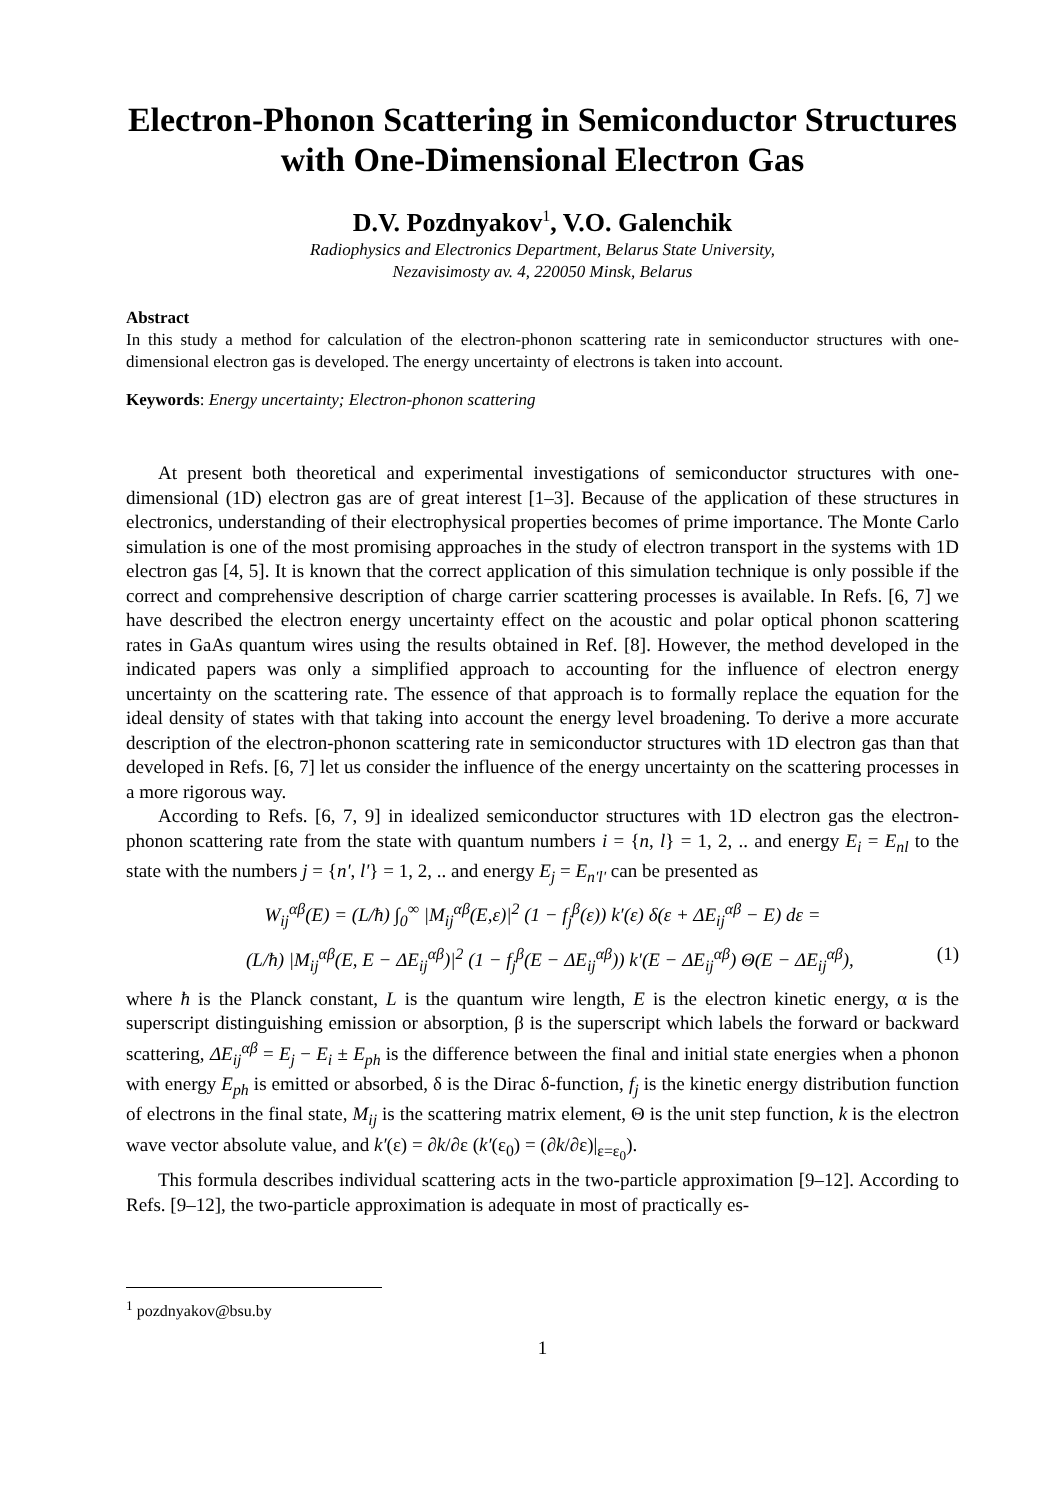Electron-Phonon Scattering in Semiconductor Structures with One-Dimensional Electron Gas
D.V. Pozdnyakov<sup>1</sup>, V.O. Galenchik
Radiophysics and Electronics Department, Belarus State University,
Nezavisimosty av. 4, 220050 Minsk, Belarus
Abstract
In this study a method for calculation of the electron-phonon scattering rate in semiconductor structures with one-dimensional electron gas is developed. The energy uncertainty of electrons is taken into account.
Keywords: Energy uncertainty; Electron-phonon scattering
At present both theoretical and experimental investigations of semiconductor structures with one-dimensional (1D) electron gas are of great interest [1–3]. Because of the application of these structures in electronics, understanding of their electrophysical properties becomes of prime importance. The Monte Carlo simulation is one of the most promising approaches in the study of electron transport in the systems with 1D electron gas [4, 5]. It is known that the correct application of this simulation technique is only possible if the correct and comprehensive description of charge carrier scattering processes is available. In Refs. [6, 7] we have described the electron energy uncertainty effect on the acoustic and polar optical phonon scattering rates in GaAs quantum wires using the results obtained in Ref. [8]. However, the method developed in the indicated papers was only a simplified approach to accounting for the influence of electron energy uncertainty on the scattering rate. The essence of that approach is to formally replace the equation for the ideal density of states with that taking into account the energy level broadening. To derive a more accurate description of the electron-phonon scattering rate in semiconductor structures with 1D electron gas than that developed in Refs. [6, 7] let us consider the influence of the energy uncertainty on the scattering processes in a more rigorous way.
According to Refs. [6, 7, 9] in idealized semiconductor structures with 1D electron gas the electron-phonon scattering rate from the state with quantum numbers i = {n, l} = 1, 2, .. and energy E<sub>i</sub> = E<sub>nl</sub> to the state with the numbers j = {n', l'} = 1, 2, .. and energy E<sub>j</sub> = E<sub>n'l'</sub> can be presented as
W<sub>ij</sub><sup>αβ</sup>(E) = (L/ħ) ∫<sub>0</sub><sup>∞</sup> |M<sub>ij</sub><sup>αβ</sup>(E,ε)|<sup>2</sup> (1 − f<sub>j</sub><sup>β</sup>(ε)) k′(ε) δ(ε + ΔE<sub>ij</sub><sup>αβ</sup> − E) dε =
(L/ħ) |M<sub>ij</sub><sup>αβ</sup>(E, E − ΔE<sub>ij</sub><sup>αβ</sup>)|<sup>2</sup> (1 − f<sub>j</sub><sup>β</sup>(E − ΔE<sub>ij</sub><sup>αβ</sup>)) k′(E − ΔE<sub>ij</sub><sup>αβ</sup>) Θ(E − ΔE<sub>ij</sub><sup>αβ</sup>), (1)
where ħ is the Planck constant, L is the quantum wire length, E is the electron kinetic energy, α is the superscript distinguishing emission or absorption, β is the superscript which labels the forward or backward scattering, ΔE<sub>ij</sub><sup>αβ</sup> = E<sub>j</sub> − E<sub>i</sub> ± E<sub>ph</sub> is the difference between the final and initial state energies when a phonon with energy E<sub>ph</sub> is emitted or absorbed, δ is the Dirac δ-function, f<sub>j</sub> is the kinetic energy distribution function of electrons in the final state, M<sub>ij</sub> is the scattering matrix element, Θ is the unit step function, k is the electron wave vector absolute value, and k′(ε) = ∂k/∂ε (k′(ε<sub>0</sub>) = (∂k/∂ε)|<sub>ε=ε<sub>0</sub></sub>).
This formula describes individual scattering acts in the two-particle approximation [9–12]. According to Refs. [9–12], the two-particle approximation is adequate in most of practically es-
<sup>1</sup> pozdnyakov@bsu.by
1